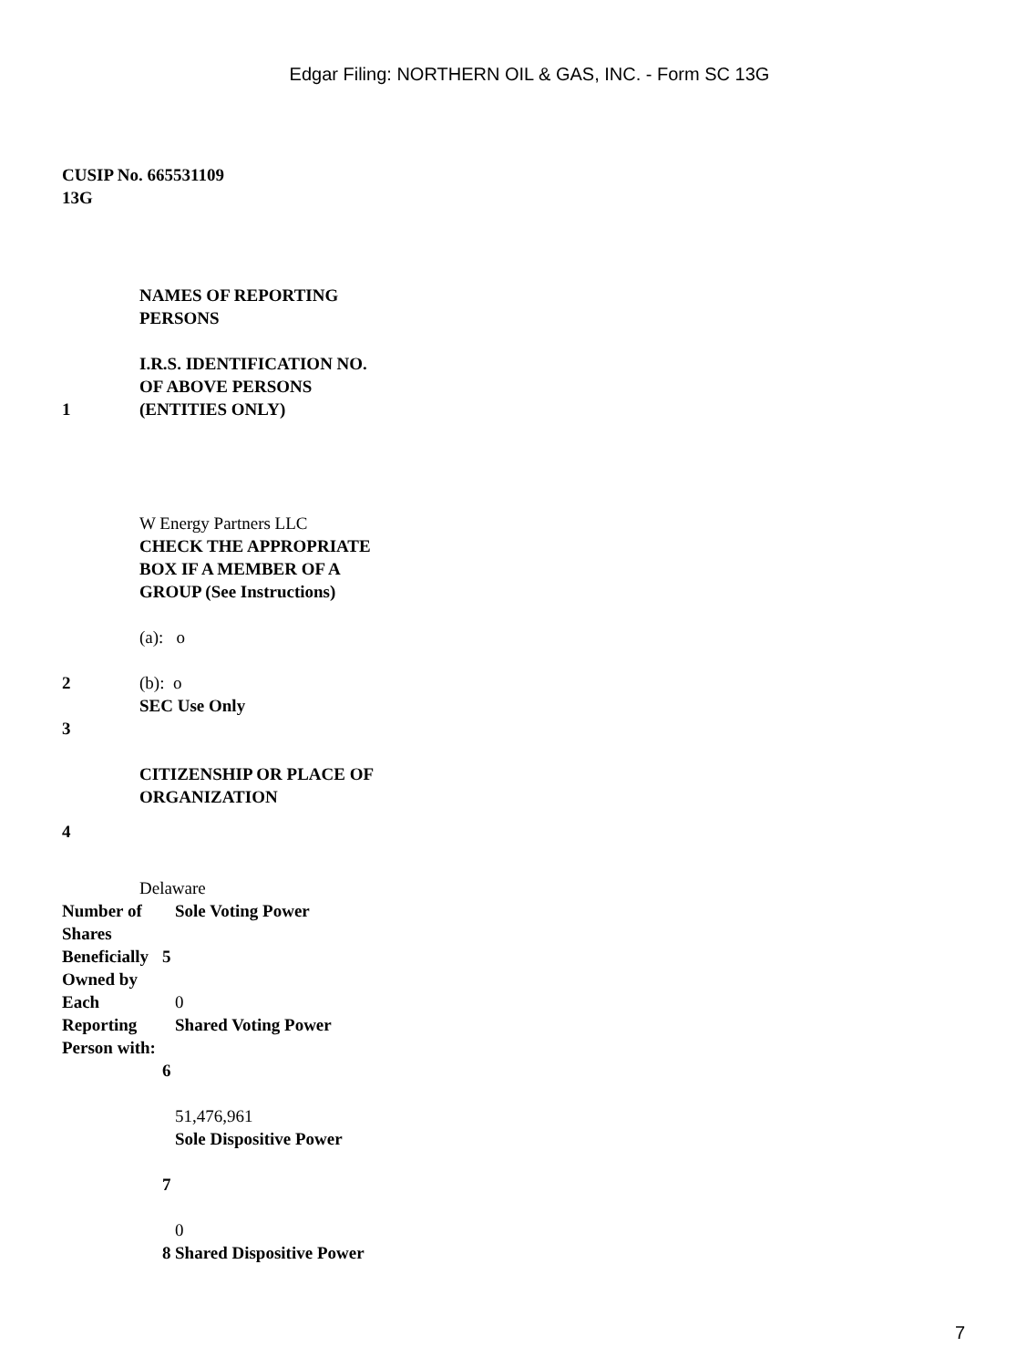Edgar Filing: NORTHERN OIL & GAS, INC. - Form SC 13G
CUSIP No. 665531109
13G
| 1 | NAMES OF REPORTING PERSONS I.R.S. IDENTIFICATION NO. OF ABOVE PERSONS (ENTITIES ONLY) W Energy Partners LLC |
| 2 | CHECK THE APPROPRIATE BOX IF A MEMBER OF A GROUP (See Instructions) (a): o (b): o |
| 3 | SEC Use Only |
| 4 | CITIZENSHIP OR PLACE OF ORGANIZATION Delaware |
| Number of Shares Beneficially Owned by Each Reporting Person with: | 5 | Sole Voting Power 0 |
| | 6 | Shared Voting Power 51,476,961 |
| | 7 | Sole Dispositive Power 0 |
| | 8 | Shared Dispositive Power |
7